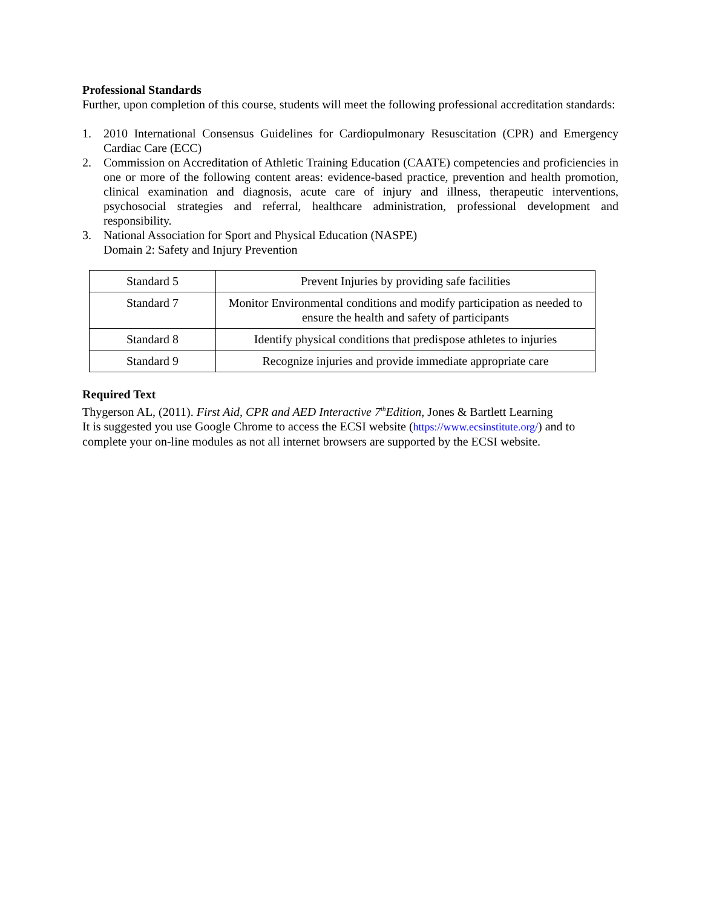Professional Standards
Further, upon completion of this course, students will meet the following professional accreditation standards:
1. 2010 International Consensus Guidelines for Cardiopulmonary Resuscitation (CPR) and Emergency Cardiac Care (ECC)
2. Commission on Accreditation of Athletic Training Education (CAATE) competencies and proficiencies in one or more of the following content areas: evidence-based practice, prevention and health promotion, clinical examination and diagnosis, acute care of injury and illness, therapeutic interventions, psychosocial strategies and referral, healthcare administration, professional development and responsibility.
3. National Association for Sport and Physical Education (NASPE)
Domain 2: Safety and Injury Prevention
| Standard 5 | Prevent Injuries by providing safe facilities |
| Standard 7 | Monitor Environmental conditions and modify participation as needed to ensure the health and safety of participants |
| Standard 8 | Identify physical conditions that predispose athletes to injuries |
| Standard 9 | Recognize injuries and provide immediate appropriate care |
Required Text
Thygerson AL, (2011). First Aid, CPR and AED Interactive 7<sup>th</sup>Edition, Jones & Bartlett Learning
It is suggested you use Google Chrome to access the ECSI website (https://www.ecsinstitute.org/) and to complete your on-line modules as not all internet browsers are supported by the ECSI website.